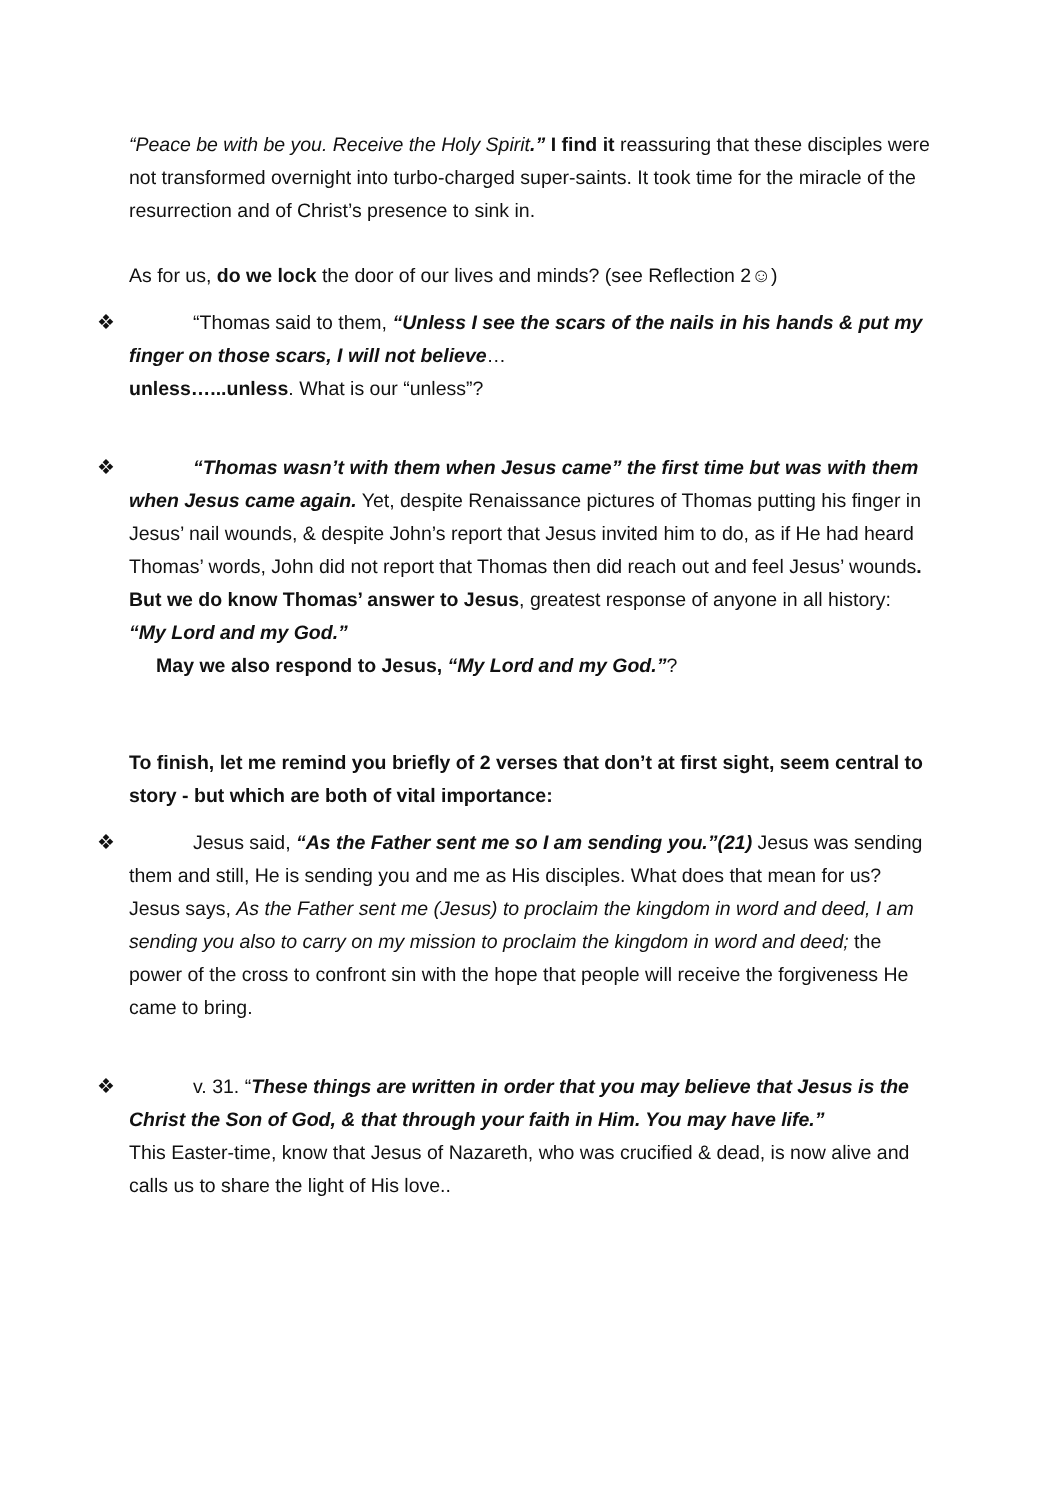“Peace be with be you. Receive the Holy Spirit.” I find it reassuring that these disciples were not transformed overnight into turbo-charged super-saints. It took time for the miracle of the resurrection and of Christ’s presence to sink in.
As for us, do we lock the door of our lives and minds? (see Reflection 2☺)
❖ “Thomas said to them, “Unless I see the scars of the nails in his hands & put my finger on those scars, I will not believe…
unless…...unless. What is our “unless”?
❖ “Thomas wasn’t with them when Jesus came” the first time but was with them when Jesus came again. Yet, despite Renaissance pictures of Thomas putting his finger in Jesus’ nail wounds, & despite John’s report that Jesus invited him to do, as if He had heard Thomas’ words, John did not report that Thomas then did reach out and feel Jesus’ wounds. But we do know Thomas’ answer to Jesus, greatest response of anyone in all history: “My Lord and my God.”
May we also respond to Jesus, “My Lord and my God.”?
To finish, let me remind you briefly of 2 verses that don’t at first sight, seem central to story - but which are both of vital importance:
❖ Jesus said, “As the Father sent me so I am sending you.”(21) Jesus was sending them and still, He is sending you and me as His disciples. What does that mean for us? Jesus says, As the Father sent me (Jesus) to proclaim the kingdom in word and deed, I am sending you also to carry on my mission to proclaim the kingdom in word and deed; the power of the cross to confront sin with the hope that people will receive the forgiveness He came to bring.
❖ v. 31. “These things are written in order that you may believe that Jesus is the Christ the Son of God, & that through your faith in Him. You may have life.”
This Easter-time, know that Jesus of Nazareth, who was crucified & dead, is now alive and calls us to share the light of His love..